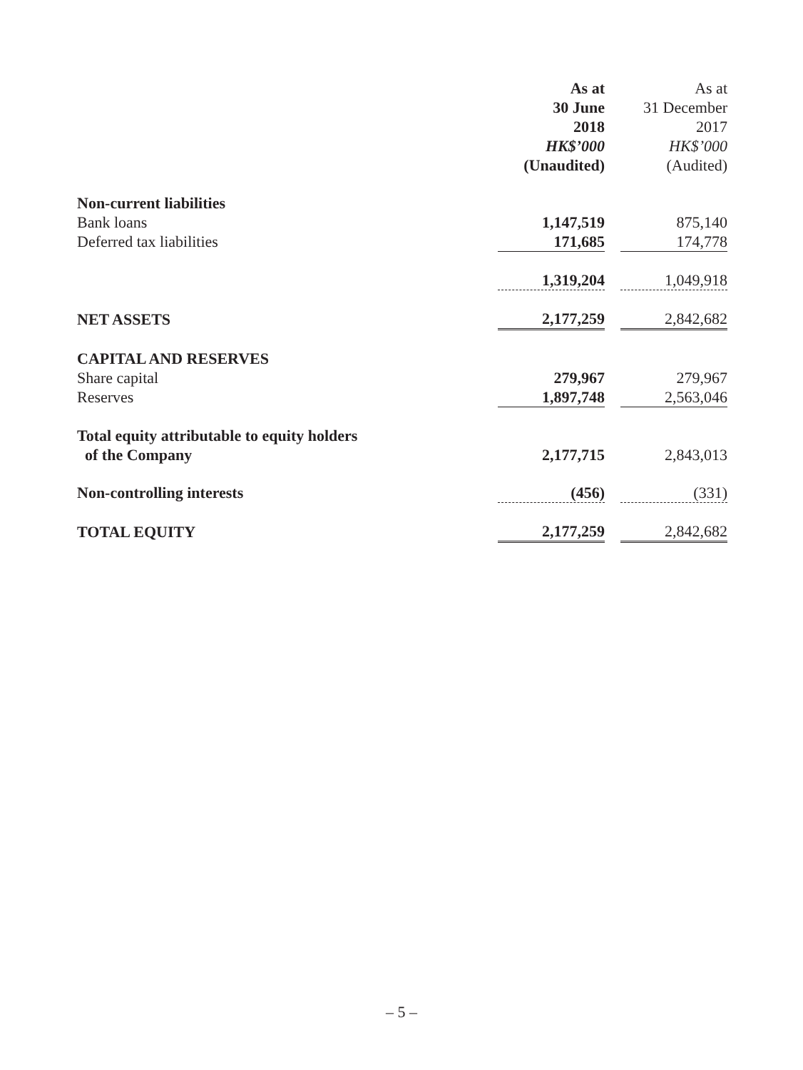| | As at 30 June 2018 HK$’000 (Unaudited) | | As at 31 December 2017 HK$’000 (Audited) |
| Non-current liabilities | | | |
| Bank loans | 1,147,519 | | 875,140 |
| Deferred tax liabilities | 171,685 | | 174,778 |
| | 1,319,204 | | 1,049,918 |
| NET ASSETS | 2,177,259 | | 2,842,682 |
| CAPITAL AND RESERVES | | | |
| Share capital | 279,967 | | 279,967 |
| Reserves | 1,897,748 | | 2,563,046 |
| Total equity attributable to equity holders of the Company | 2,177,715 | | 2,843,013 |
| Non-controlling interests | (456) | | (331) |
| TOTAL EQUITY | 2,177,259 | | 2,842,682 |
– 5 –